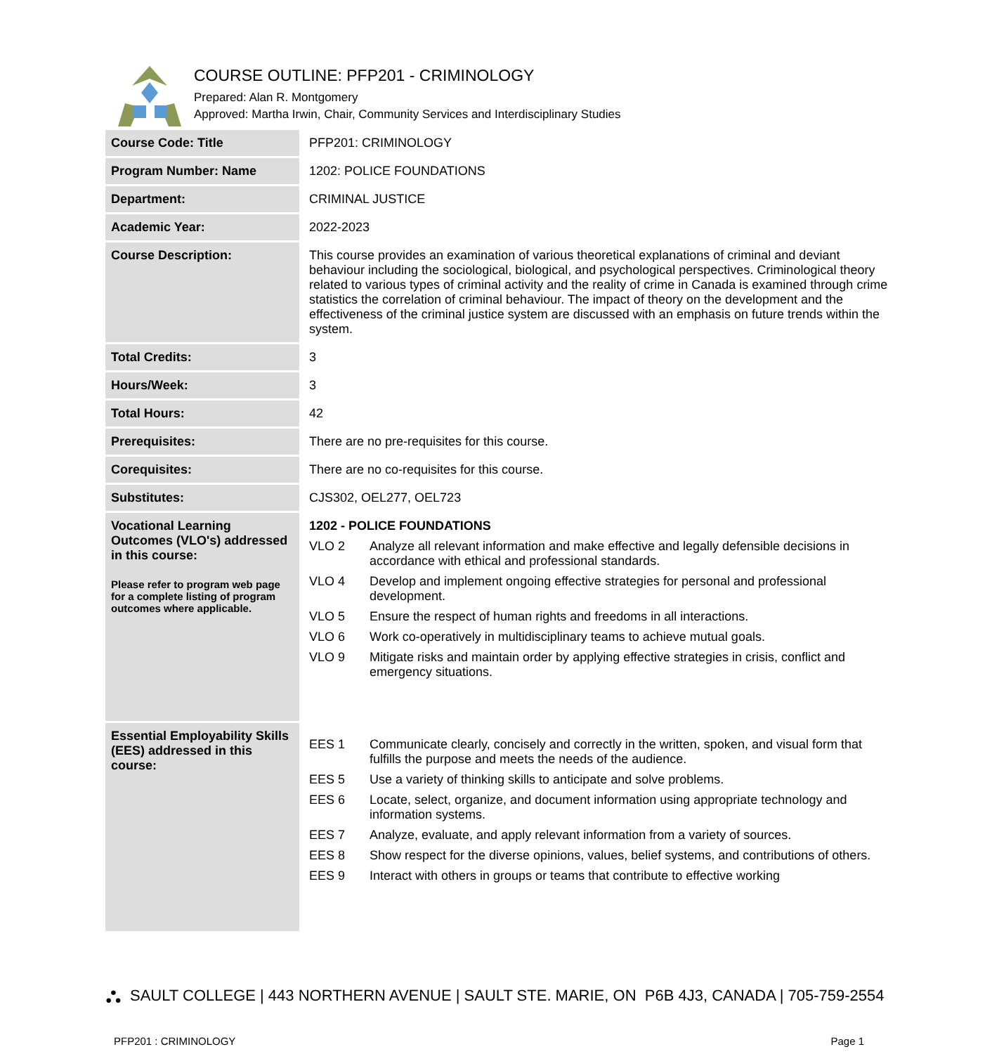COURSE OUTLINE: PFP201 - CRIMINOLOGY
Prepared: Alan R. Montgomery
Approved: Martha Irwin, Chair, Community Services and Interdisciplinary Studies
| Course Code: Title | PFP201: CRIMINOLOGY |
| Program Number: Name | 1202: POLICE FOUNDATIONS |
| Department: | CRIMINAL JUSTICE |
| Academic Year: | 2022-2023 |
| Course Description: | This course provides an examination of various theoretical explanations of criminal and deviant behaviour including the sociological, biological, and psychological perspectives. Criminological theory related to various types of criminal activity and the reality of crime in Canada is examined through crime statistics the correlation of criminal behaviour. The impact of theory on the development and the effectiveness of the criminal justice system are discussed with an emphasis on future trends within the system. |
| Total Credits: | 3 |
| Hours/Week: | 3 |
| Total Hours: | 42 |
| Prerequisites: | There are no pre-requisites for this course. |
| Corequisites: | There are no co-requisites for this course. |
| Substitutes: | CJS302, OEL277, OEL723 |
| Vocational Learning Outcomes (VLO's) addressed in this course: Please refer to program web page for a complete listing of program outcomes where applicable. | 1202 - POLICE FOUNDATIONS VLO 2 Analyze all relevant information and make effective and legally defensible decisions in accordance with ethical and professional standards. VLO 4 Develop and implement ongoing effective strategies for personal and professional development. VLO 5 Ensure the respect of human rights and freedoms in all interactions. VLO 6 Work co-operatively in multidisciplinary teams to achieve mutual goals. VLO 9 Mitigate risks and maintain order by applying effective strategies in crisis, conflict and emergency situations. |
| Essential Employability Skills (EES) addressed in this course: | EES 1 Communicate clearly, concisely and correctly in the written, spoken, and visual form that fulfills the purpose and meets the needs of the audience. EES 5 Use a variety of thinking skills to anticipate and solve problems. EES 6 Locate, select, organize, and document information using appropriate technology and information systems. EES 7 Analyze, evaluate, and apply relevant information from a variety of sources. EES 8 Show respect for the diverse opinions, values, belief systems, and contributions of others. EES 9 Interact with others in groups or teams that contribute to effective working |
⛬ SAULT COLLEGE | 443 NORTHERN AVENUE | SAULT STE. MARIE, ON P6B 4J3, CANADA | 705-759-2554
PFP201 : CRIMINOLOGY Page 1